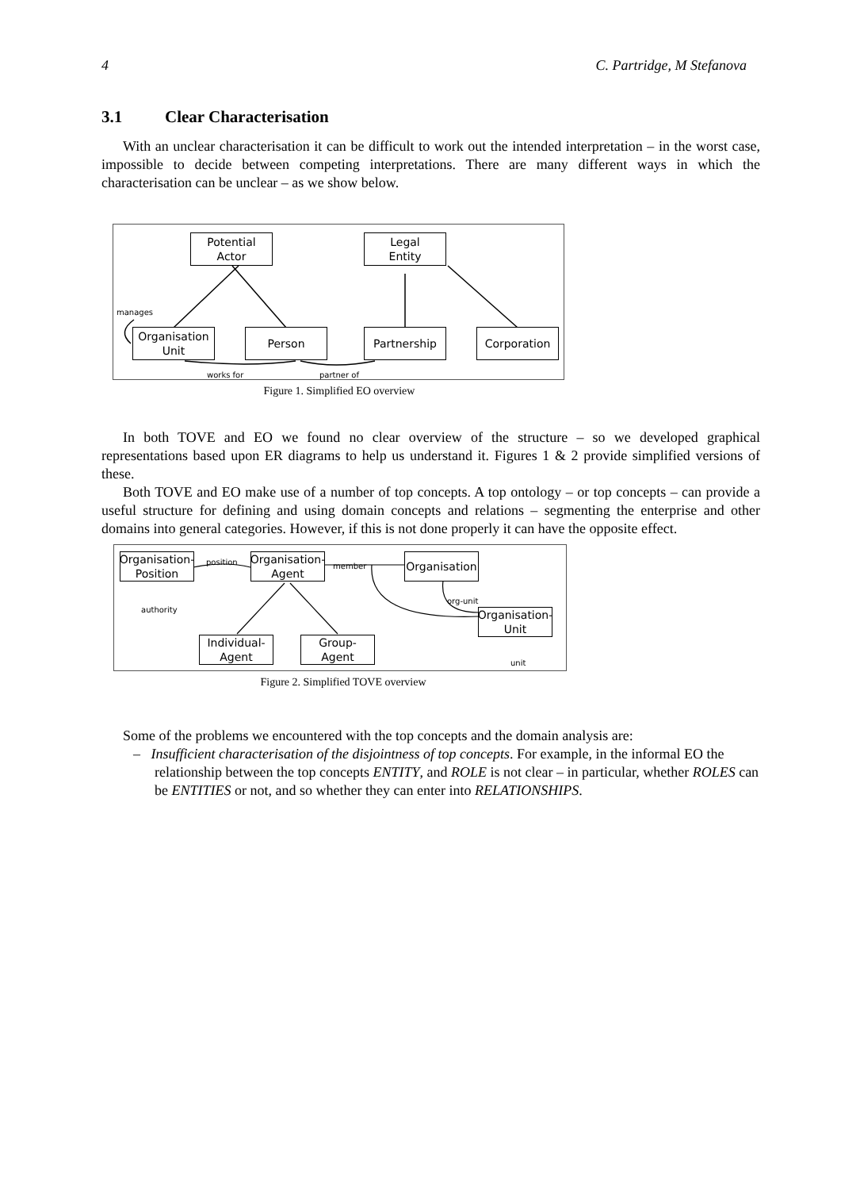4 C. Partridge, M Stefanova
3.1 Clear Characterisation
With an unclear characterisation it can be difficult to work out the intended interpretation – in the worst case, impossible to decide between competing interpretations. There are many different ways in which the characterisation can be unclear – as we show below.
Potential
Actor
Legal
Entity
manages
Organisation
Unit
Person Partnership Corporation
works for partner of
Figure 1. Simplified EO overview
In both TOVE and EO we found no clear overview of the structure – so we developed graphical representations based upon ER diagrams to help us understand it. Figures 1 & 2 provide simplified versions of these.
Both TOVE and EO make use of a number of top concepts. A top ontology – or top concepts – can provide a useful structure for defining and using domain concepts and relations – segmenting the enterprise and other domains into general categories. However, if this is not done properly it can have the opposite effect.
Organisation-
Position
Organisation-
Agent
Organisation
Organisation-
Unit
Individual-
Agent
Group-
Agent
position member
authority
org-unit
unit
Figure 2. Simplified TOVE overview
Some of the problems we encountered with the top concepts and the domain analysis are:
– Insufficient characterisation of the disjointness of top concepts. For example, in the informal EO the relationship between the top concepts ENTITY, and ROLE is not clear – in particular, whether ROLES can be ENTITIES or not, and so whether they can enter into RELATIONSHIPS.